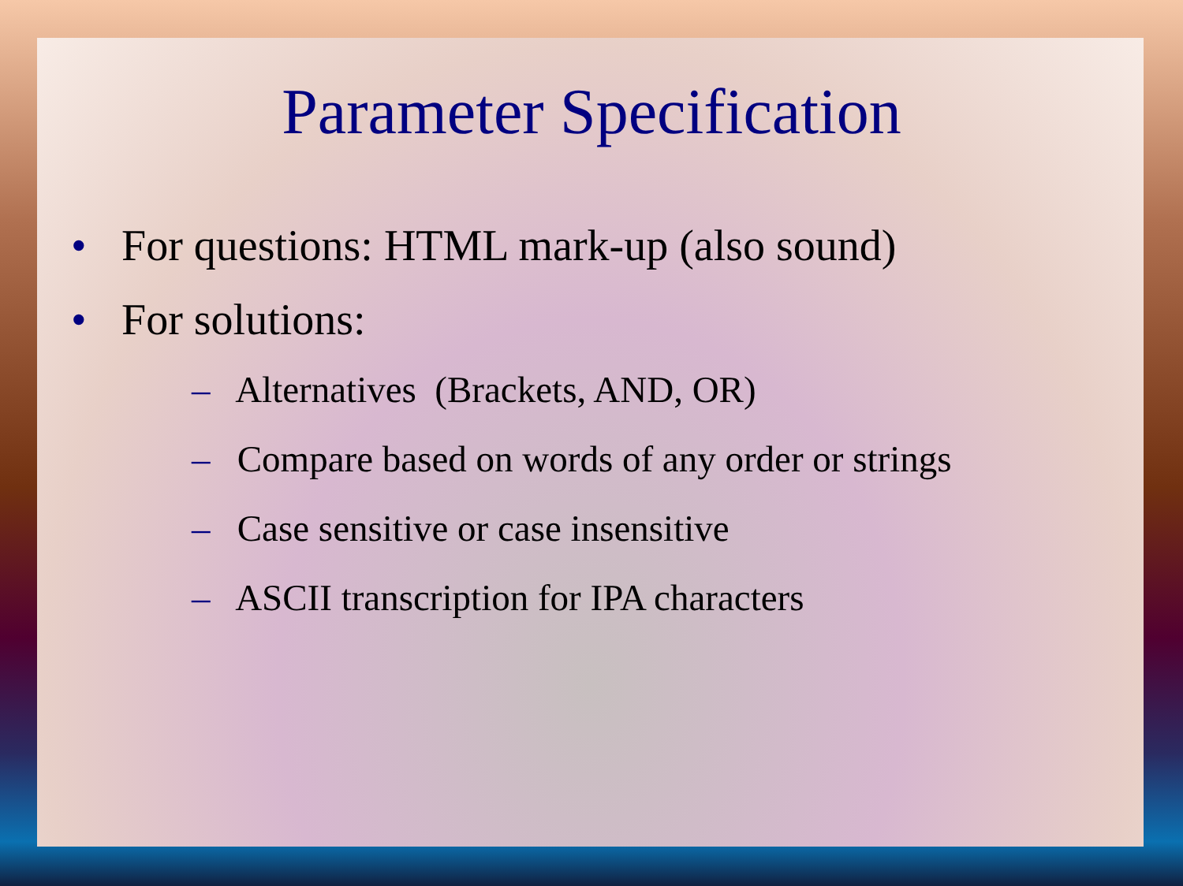Parameter Specification
• For questions: HTML mark-up (also sound)
• For solutions:
– Alternatives (Brackets, AND, OR)
– Compare based on words of any order or strings
– Case sensitive or case insensitive
– ASCII transcription for IPA characters